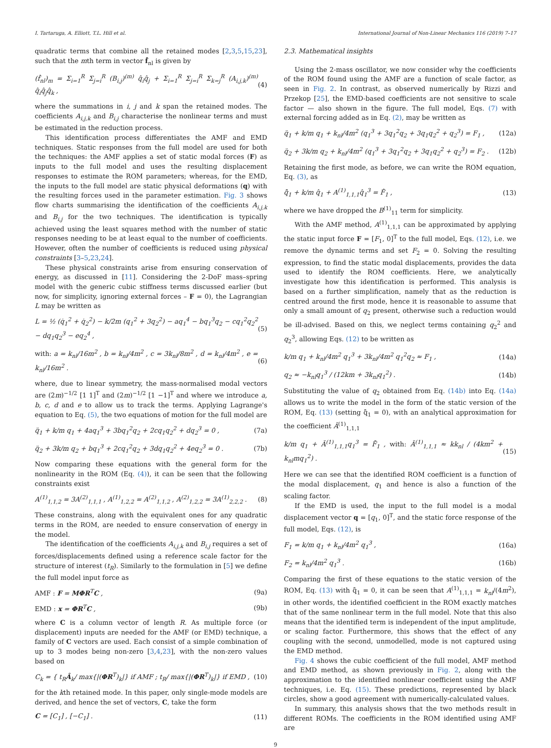I. Tartaruga, A. Elliott, T.L. Hill et al. International Journal of Non-Linear Mechanics 116 (2019) 7–17
quadratic terms that combine all the retained modes [2,3,5,15,23], such that the mth term in vector f̂<sub>nl</sub> is given by
(f̂<sub>nl</sub>)<sub>m</sub> = Σ<sub>i=1</sub><sup>R</sup> Σ<sub>j=i</sub><sup>R</sup> (B<sub>i,j</sub>)<sup>(m)</sup> q̂<sub>i</sub>q̂<sub>j</sub> + Σ<sub>i=1</sub><sup>R</sup> Σ<sub>j=i</sub><sup>R</sup> Σ<sub>k=j</sub><sup>R</sup> (A<sub>i,j,k</sub>)<sup>(m)</sup> q̂<sub>i</sub>q̂<sub>j</sub>q̂<sub>k</sub> , (4)
where the summations in i, j and k span the retained modes. The coefficients A<sub>i,j,k</sub> and B<sub>i,j</sub> characterise the nonlinear terms and must be estimated in the reduction process.
This identification process differentiates the AMF and EMD techniques. Static responses from the full model are used for both the techniques: the AMF applies a set of static modal forces (F) as inputs to the full model and uses the resulting displacement responses to estimate the ROM parameters; whereas, for the EMD, the inputs to the full model are static physical deformations (q) with the resulting forces used in the parameter estimation. Fig. 3 shows flow charts summarising the identification of the coefficients A<sub>i,j,k</sub> and B<sub>i,j</sub> for the two techniques. The identification is typically achieved using the least squares method with the number of static responses needing to be at least equal to the number of coefficients. However, often the number of coefficients is reduced using physical constraints [3–5,23,24].
These physical constraints arise from ensuring conservation of energy, as discussed in [11]. Considering the 2-DoF mass–spring model with the generic cubic stiffness terms discussed earlier (but now, for simplicity, ignoring external forces – F = 0), the Lagrangian L may be written as
L = ½ (q̇<sub>1</sub><sup>2</sup> + q̇<sub>2</sub><sup>2</sup>) − k/2m (q<sub>1</sub><sup>2</sup> + 3q<sub>2</sub><sup>2</sup>) − aq<sub>1</sub><sup>4</sup> − bq<sub>1</sub><sup>3</sup>q<sub>2</sub> − cq<sub>1</sub><sup>2</sup>q<sub>2</sub><sup>2</sup> − dq<sub>1</sub>q<sub>2</sub><sup>3</sup> − eq<sub>2</sub><sup>4</sup> , (5)
with: a = k<sub>nl</sub>/16m<sup>2</sup> , b = k<sub>nl</sub>/4m<sup>2</sup> , c = 3k<sub>nl</sub>/8m<sup>2</sup> , d = k<sub>nl</sub>/4m<sup>2</sup> , e = k<sub>nl</sub>/16m<sup>2</sup> . (6)
where, due to linear symmetry, the mass-normalised modal vectors are (2m)<sup>−1/2</sup> [1 1]<sup>T</sup> and (2m)<sup>−1/2</sup> [1 −1]<sup>T</sup> and where we introduce a, b, c, d and e to allow us to track the terms. Applying Lagrange's equation to Eq. (5), the two equations of motion for the full model are
q̈<sub>1</sub> + k/m q<sub>1</sub> + 4aq<sub>1</sub><sup>3</sup> + 3bq<sub>1</sub><sup>2</sup>q<sub>2</sub> + 2cq<sub>1</sub>q<sub>2</sub><sup>2</sup> + dq<sub>2</sub><sup>3</sup> = 0 , (7a)
q̈<sub>2</sub> + 3k/m q<sub>2</sub> + bq<sub>1</sub><sup>3</sup> + 2cq<sub>1</sub><sup>2</sup>q<sub>2</sub> + 3dq<sub>1</sub>q<sub>2</sub><sup>2</sup> + 4eq<sub>2</sub><sup>3</sup> = 0 . (7b)
Now comparing these equations with the general form for the nonlinearity in the ROM (Eq. (4)), it can be seen that the following constraints exist
A<sup>(1)</sup><sub>1,1,2</sub> = 3A<sup>(2)</sup><sub>1,1,1</sub> , A<sup>(1)</sup><sub>1,2,2</sub> = A<sup>(2)</sup><sub>1,1,2</sub> , A<sup>(2)</sup><sub>1,2,2</sub> = 3A<sup>(1)</sup><sub>2,2,2</sub> . (8)
These constrains, along with the equivalent ones for any quadratic terms in the ROM, are needed to ensure conservation of energy in the model.
The identification of the coefficients A<sub>i,j,k</sub> and B<sub>i,j</sub> requires a set of forces/displacements defined using a reference scale factor for the structure of interest (t<sub>R</sub>). Similarly to the formulation in [5] we define the full model input force as
AMF : F = MΦR<sup>T</sup>C , (9a)
EMD : x = ΦR<sup>T</sup>C , (9b)
where C is a column vector of length R. As multiple force (or displacement) inputs are needed for the AMF (or EMD) technique, a family of C vectors are used. Each consist of a simple combination of up to 3 modes being non-zero [3,4,23], with the non-zero values based on
C<sub>k</sub> = { t<sub>R</sub>Â<sub>k</sub>/ max{|(ΦR<sup>T</sup>)<sub>k</sub>|} if AMF ; t<sub>R</sub>/ max{|(ΦR<sup>T</sup>)<sub>k</sub>|} if EMD , (10)
for the kth retained mode. In this paper, only single-mode models are derived, and hence the set of vectors, C, take the form
C = [C<sub>1</sub>] , [−C<sub>1</sub>] . (11)
2.3. Mathematical insights
Using the 2-mass oscillator, we now consider why the coefficients of the ROM found using the AMF are a function of scale factor, as seen in Fig. 2. In contrast, as observed numerically by Rizzi and Przekop [25], the EMD-based coefficients are not sensitive to scale factor — also shown in the figure. The full model, Eqs. (7) with external forcing added as in Eq. (2), may be written as
q̈<sub>1</sub> + k/m q<sub>1</sub> + k<sub>nl</sub>/4m<sup>2</sup> (q<sub>1</sub><sup>3</sup> + 3q<sub>1</sub><sup>2</sup>q<sub>2</sub> + 3q<sub>1</sub>q<sub>2</sub><sup>2</sup> + q<sub>2</sub><sup>3</sup>) = F<sub>1</sub> , (12a)
q̈<sub>2</sub> + 3k/m q<sub>2</sub> + k<sub>nl</sub>/4m<sup>2</sup> (q<sub>1</sub><sup>3</sup> + 3q<sub>1</sub><sup>2</sup>q<sub>2</sub> + 3q<sub>1</sub>q<sub>2</sub><sup>2</sup> + q<sub>2</sub><sup>3</sup>) = F<sub>2</sub> . (12b)
Retaining the first mode, as before, we can write the ROM equation, Eq. (3), as
q̂̈<sub>1</sub> + k/m q̂<sub>1</sub> + A<sup>(1)</sup><sub>1,1,1</sub>q̂<sub>1</sub><sup>3</sup> = F̂<sub>1</sub> , (13)
where we have dropped the B<sup>(1)</sup><sub>11</sub> term for simplicity.
With the AMF method, A<sup>(1)</sup><sub>1,1,1</sub> can be approximated by applying the static input force F = [F<sub>1</sub>, 0]<sup>T</sup> to the full model, Eqs. (12), i.e. we remove the dynamic terms and set F<sub>2</sub> = 0. Solving the resulting expression, to find the static modal displacements, provides the data used to identify the ROM coefficients. Here, we analytically investigate how this identification is performed. This analysis is based on a further simplification, namely that as the reduction is centred around the first mode, hence it is reasonable to assume that only a small amount of q<sub>2</sub> present, otherwise such a reduction would be ill-advised. Based on this, we neglect terms containing q<sub>2</sub><sup>2</sup> and q<sub>2</sub><sup>3</sup>, allowing Eqs. (12) to be written as
k/m q<sub>1</sub> + k<sub>nl</sub>/4m<sup>2</sup> q<sub>1</sub><sup>3</sup> + 3k<sub>nl</sub>/4m<sup>2</sup> q<sub>1</sub><sup>2</sup>q<sub>2</sub> ≈ F<sub>1</sub> , (14a)
q<sub>2</sub> ≈ −k<sub>nl</sub>q<sub>1</sub><sup>3</sup> / (12km + 3k<sub>nl</sub>q<sub>1</sub><sup>2</sup>) . (14b)
Substituting the value of q<sub>2</sub> obtained from Eq. (14b) into Eq. (14a) allows us to write the model in the form of the static version of the ROM, Eq. (13) (setting q̂̈<sub>1</sub> = 0), with an analytical approximation for the coefficient Ã<sup>(1)</sup><sub>1,1,1</sub>
k/m q<sub>1</sub> + Ã<sup>(1)</sup><sub>1,1,1</sub>q<sub>1</sub><sup>3</sup> = F̄<sub>1</sub> , with: Ã<sup>(1)</sup><sub>1,1,1</sub> ≈ kk<sub>nl</sub> / (4km<sup>2</sup> + k<sub>nl</sub>mq<sub>1</sub><sup>2</sup>) . (15)
Here we can see that the identified ROM coefficient is a function of the modal displacement, q<sub>1</sub> and hence is also a function of the scaling factor.
If the EMD is used, the input to the full model is a modal displacement vector q = [q<sub>1</sub>, 0]<sup>T</sup>, and the static force response of the full model, Eqs. (12), is
F<sub>1</sub> = k/m q<sub>1</sub> + k<sub>nl</sub>/4m<sup>2</sup> q<sub>1</sub><sup>3</sup> , (16a)
F<sub>2</sub> = k<sub>nl</sub>/4m<sup>2</sup> q<sub>1</sub><sup>3</sup> . (16b)
Comparing the first of these equations to the static version of the ROM, Eq. (13) with q̂̈<sub>1</sub> = 0, it can be seen that A<sup>(1)</sup><sub>1,1,1</sub> = k<sub>nl</sub>/(4m<sup>2</sup>), in other words, the identified coefficient in the ROM exactly matches that of the same nonlinear term in the full model. Note that this also means that the identified term is independent of the input amplitude, or scaling factor. Furthermore, this shows that the effect of any coupling with the second, unmodelled, mode is not captured using the EMD method.
Fig. 4 shows the cubic coefficient of the full model, AMF method and EMD method, as shown previously in Fig. 2, along with the approximation to the identified nonlinear coefficient using the AMF techniques, i.e. Eq. (15). These predictions, represented by black circles, show a good agreement with numerically-calculated values.
In summary, this analysis shows that the two methods result in different ROMs. The coefficients in the ROM identified using AMF are
9